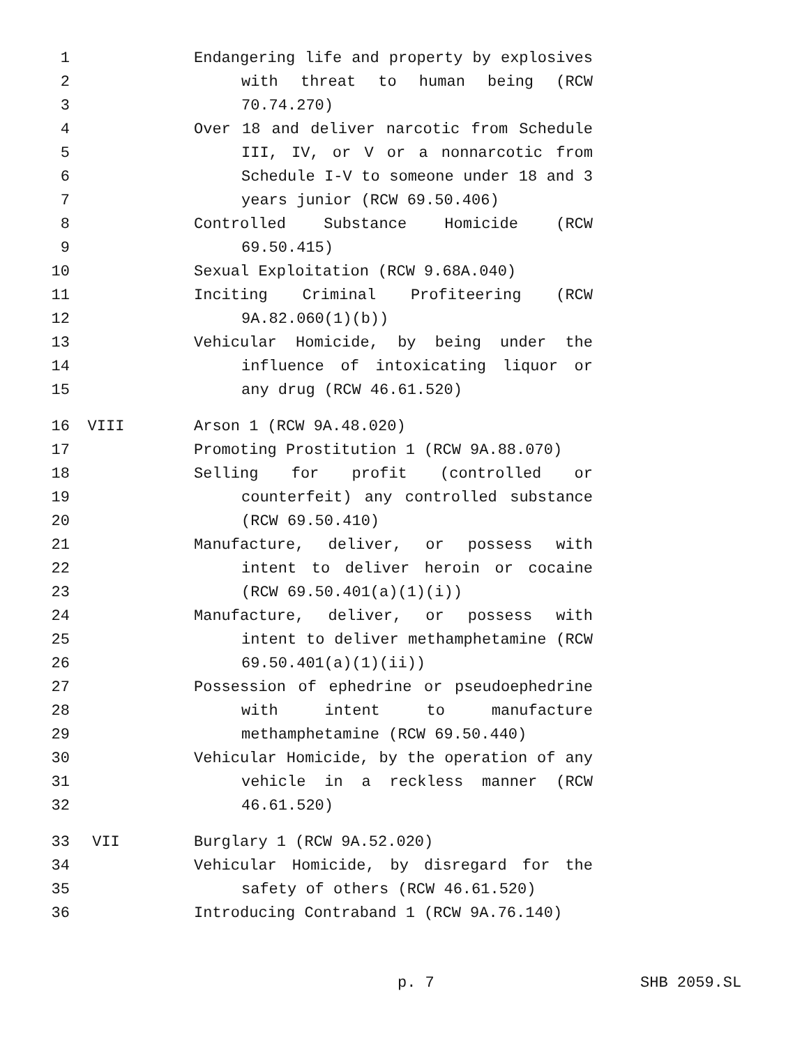1 Endangering life and property by explosives
2 with threat to human being (RCW
3 70.74.270)
4 Over 18 and deliver narcotic from Schedule
5 III, IV, or V or a nonnarcotic from
6 Schedule I-V to someone under 18 and 3
7 years junior (RCW 69.50.406)
8 Controlled Substance Homicide (RCW
9 69.50.415)
10 Sexual Exploitation (RCW 9.68A.040)
11 Inciting Criminal Profiteering (RCW
12 9A.82.060(1)(b))
13 Vehicular Homicide, by being under the
14 influence of intoxicating liquor or
15 any drug (RCW 46.61.520)
16 VIII Arson 1 (RCW 9A.48.020)
17 Promoting Prostitution 1 (RCW 9A.88.070)
18 Selling for profit (controlled or
19 counterfeit) any controlled substance
20 (RCW 69.50.410)
21 Manufacture, deliver, or possess with
22 intent to deliver heroin or cocaine
23 (RCW 69.50.401(a)(1)(i))
24 Manufacture, deliver, or possess with
25 intent to deliver methamphetamine (RCW
26 69.50.401(a)(1)(ii))
27 Possession of ephedrine or pseudoephedrine
28 with intent to manufacture
29 methamphetamine (RCW 69.50.440)
30 Vehicular Homicide, by the operation of any
31 vehicle in a reckless manner (RCW
32 46.61.520)
33 VII Burglary 1 (RCW 9A.52.020)
34 Vehicular Homicide, by disregard for the
35 safety of others (RCW 46.61.520)
36 Introducing Contraband 1 (RCW 9A.76.140)
p. 7 SHB 2059.SL